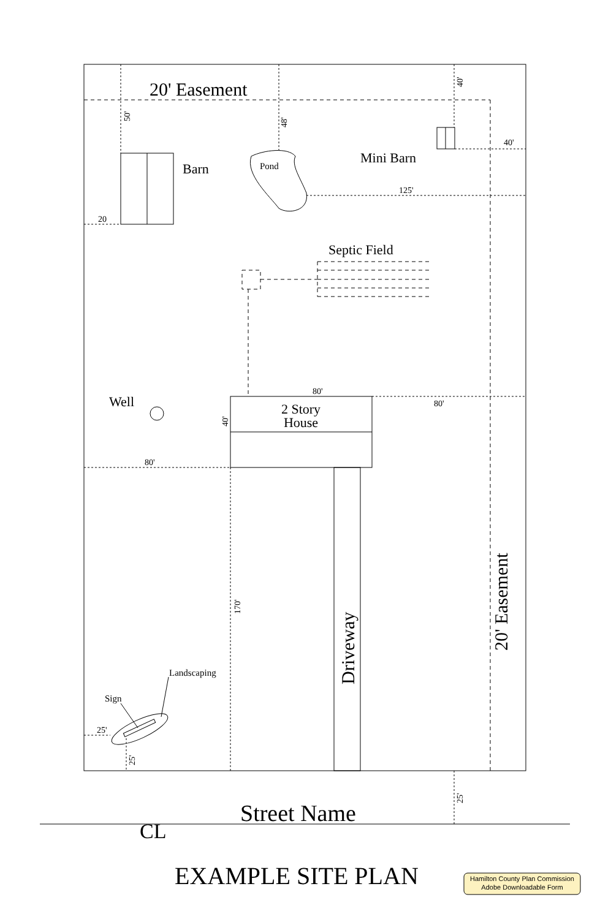20' Easement
Barn
Pond
Mini Barn
Septic Field
Well
2 Story
House
40'
125'
20
80'
80'
80'
25'
Landscaping
Sign
50'
48'
40'
40'
170'
25'
25'
Driveway
20' Easement
Street Name
CL
EXAMPLE SITE PLAN
Hamilton County Plan Commission
Adobe Downloadable Form